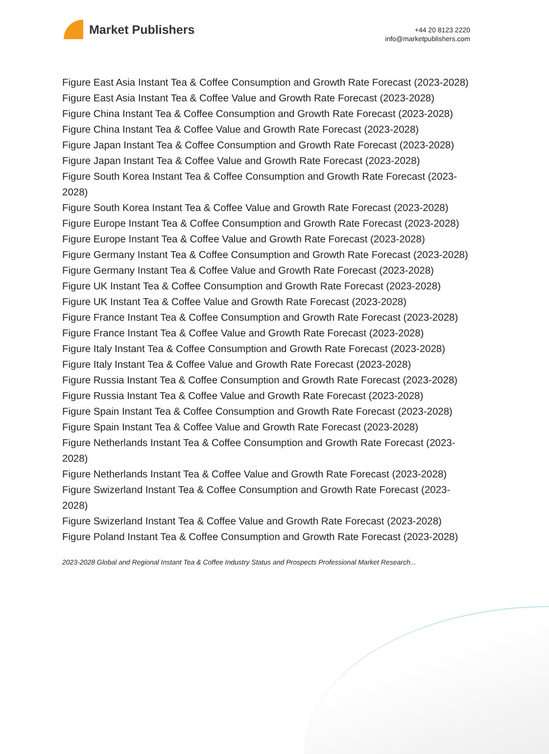Market Publishers
+44 20 8123 2220
info@marketpublishers.com
Figure East Asia Instant Tea & Coffee Consumption and Growth Rate Forecast (2023-2028)
Figure East Asia Instant Tea & Coffee Value and Growth Rate Forecast (2023-2028)
Figure China Instant Tea & Coffee Consumption and Growth Rate Forecast (2023-2028)
Figure China Instant Tea & Coffee Value and Growth Rate Forecast (2023-2028)
Figure Japan Instant Tea & Coffee Consumption and Growth Rate Forecast (2023-2028)
Figure Japan Instant Tea & Coffee Value and Growth Rate Forecast (2023-2028)
Figure South Korea Instant Tea & Coffee Consumption and Growth Rate Forecast (2023-2028)
Figure South Korea Instant Tea & Coffee Value and Growth Rate Forecast (2023-2028)
Figure Europe Instant Tea & Coffee Consumption and Growth Rate Forecast (2023-2028)
Figure Europe Instant Tea & Coffee Value and Growth Rate Forecast (2023-2028)
Figure Germany Instant Tea & Coffee Consumption and Growth Rate Forecast (2023-2028)
Figure Germany Instant Tea & Coffee Value and Growth Rate Forecast (2023-2028)
Figure UK Instant Tea & Coffee Consumption and Growth Rate Forecast (2023-2028)
Figure UK Instant Tea & Coffee Value and Growth Rate Forecast (2023-2028)
Figure France Instant Tea & Coffee Consumption and Growth Rate Forecast (2023-2028)
Figure France Instant Tea & Coffee Value and Growth Rate Forecast (2023-2028)
Figure Italy Instant Tea & Coffee Consumption and Growth Rate Forecast (2023-2028)
Figure Italy Instant Tea & Coffee Value and Growth Rate Forecast (2023-2028)
Figure Russia Instant Tea & Coffee Consumption and Growth Rate Forecast (2023-2028)
Figure Russia Instant Tea & Coffee Value and Growth Rate Forecast (2023-2028)
Figure Spain Instant Tea & Coffee Consumption and Growth Rate Forecast (2023-2028)
Figure Spain Instant Tea & Coffee Value and Growth Rate Forecast (2023-2028)
Figure Netherlands Instant Tea & Coffee Consumption and Growth Rate Forecast (2023-2028)
Figure Netherlands Instant Tea & Coffee Value and Growth Rate Forecast (2023-2028)
Figure Swizerland Instant Tea & Coffee Consumption and Growth Rate Forecast (2023-2028)
Figure Swizerland Instant Tea & Coffee Value and Growth Rate Forecast (2023-2028)
Figure Poland Instant Tea & Coffee Consumption and Growth Rate Forecast (2023-2028)
2023-2028 Global and Regional Instant Tea & Coffee Industry Status and Prospects Professional Market Research...